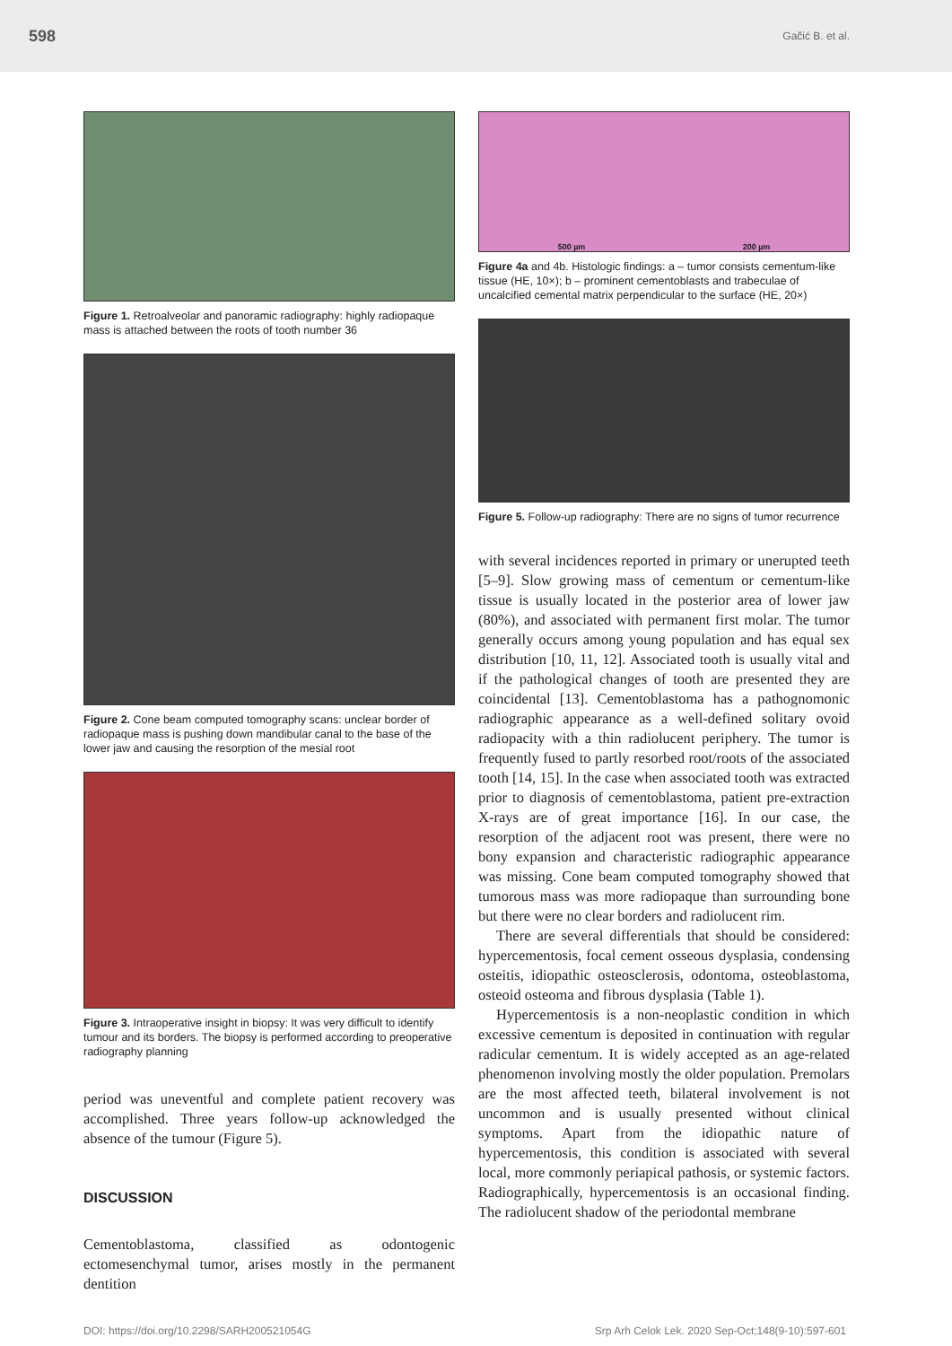598 Gačić B. et al.
Figure 1. Retroalveolar and panoramic radiography: highly radiopaque mass is attached between the roots of tooth number 36
Figure 2. Cone beam computed tomography scans: unclear border of radiopaque mass is pushing down mandibular canal to the base of the lower jaw and causing the resorption of the mesial root
Figure 3. Intraoperative insight in biopsy: It was very difficult to identify tumour and its borders. The biopsy is performed according to preoperative radiography planning
period was uneventful and complete patient recovery was accomplished. Three years follow-up acknowledged the absence of the tumour (Figure 5).
DISCUSSION
Cementoblastoma, classified as odontogenic ectomesenchymal tumor, arises mostly in the permanent dentition
500 µm 200 µm
Figure 4a and 4b. Histologic findings: a – tumor consists cementum-like tissue (HE, 10×); b – prominent cementoblasts and trabeculae of uncalcified cemental matrix perpendicular to the surface (HE, 20×)
Figure 5. Follow-up radiography: There are no signs of tumor recurrence
with several incidences reported in primary or unerupted teeth [5–9]. Slow growing mass of cementum or cementum-like tissue is usually located in the posterior area of lower jaw (80%), and associated with permanent first molar. The tumor generally occurs among young population and has equal sex distribution [10, 11, 12]. Associated tooth is usually vital and if the pathological changes of tooth are presented they are coincidental [13]. Cementoblastoma has a pathognomonic radiographic appearance as a well-defined solitary ovoid radiopacity with a thin radiolucent periphery. The tumor is frequently fused to partly resorbed root/roots of the associated tooth [14, 15]. In the case when associated tooth was extracted prior to diagnosis of cementoblastoma, patient pre-extraction X-rays are of great importance [16]. In our case, the resorption of the adjacent root was present, there were no bony expansion and characteristic radiographic appearance was missing. Cone beam computed tomography showed that tumorous mass was more radiopaque than surrounding bone but there were no clear borders and radiolucent rim.
There are several differentials that should be considered: hypercementosis, focal cement osseous dysplasia, condensing osteitis, idiopathic osteosclerosis, odontoma, osteoblastoma, osteoid osteoma and fibrous dysplasia (Table 1).
Hypercementosis is a non-neoplastic condition in which excessive cementum is deposited in continuation with regular radicular cementum. It is widely accepted as an age-related phenomenon involving mostly the older population. Premolars are the most affected teeth, bilateral involvement is not uncommon and is usually presented without clinical symptoms. Apart from the idiopathic nature of hypercementosis, this condition is associated with several local, more commonly periapical pathosis, or systemic factors. Radiographically, hypercementosis is an occasional finding. The radiolucent shadow of the periodontal membrane
DOI: https://doi.org/10.2298/SARH200521054G Srp Arh Celok Lek. 2020 Sep-Oct;148(9-10):597-601